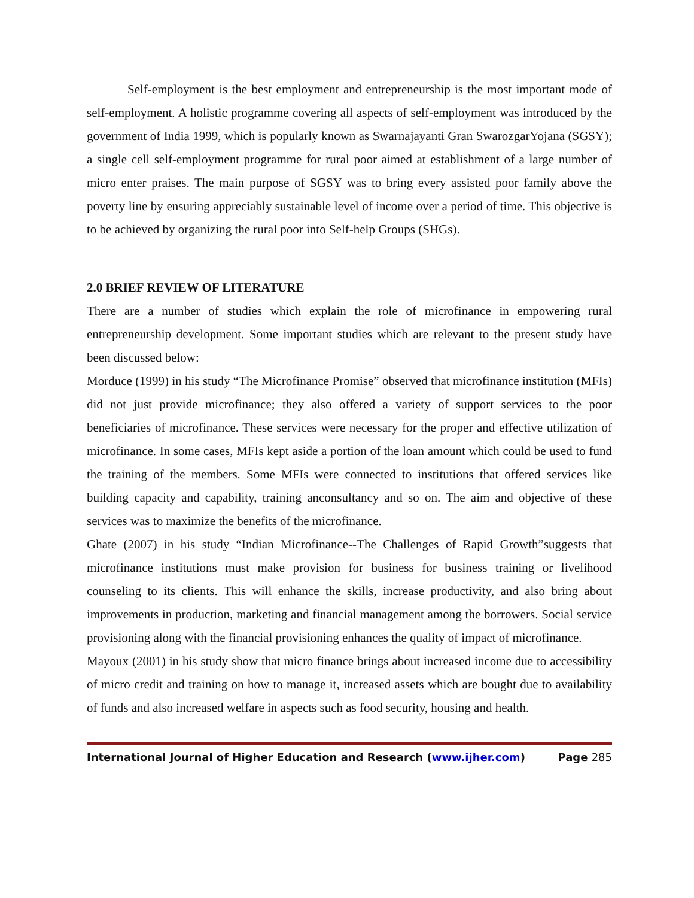Self-employment is the best employment and entrepreneurship is the most important mode of self-employment. A holistic programme covering all aspects of self-employment was introduced by the government of India 1999, which is popularly known as Swarnajayanti Gran SwarozgarYojana (SGSY); a single cell self-employment programme for rural poor aimed at establishment of a large number of micro enter praises. The main purpose of SGSY was to bring every assisted poor family above the poverty line by ensuring appreciably sustainable level of income over a period of time. This objective is to be achieved by organizing the rural poor into Self-help Groups (SHGs).
2.0 BRIEF REVIEW OF LITERATURE
There are a number of studies which explain the role of microfinance in empowering rural entrepreneurship development. Some important studies which are relevant to the present study have been discussed below:
Morduce (1999) in his study “The Microfinance Promise” observed that microfinance institution (MFIs) did not just provide microfinance; they also offered a variety of support services to the poor beneficiaries of microfinance. These services were necessary for the proper and effective utilization of microfinance. In some cases, MFIs kept aside a portion of the loan amount which could be used to fund the training of the members. Some MFIs were connected to institutions that offered services like building capacity and capability, training anconsultancy and so on. The aim and objective of these services was to maximize the benefits of the microfinance.
Ghate (2007) in his study “Indian Microfinance--The Challenges of Rapid Growth”suggests that microfinance institutions must make provision for business for business training or livelihood counseling to its clients. This will enhance the skills, increase productivity, and also bring about improvements in production, marketing and financial management among the borrowers. Social service provisioning along with the financial provisioning enhances the quality of impact of microfinance.
Mayoux (2001) in his study show that micro finance brings about increased income due to accessibility of micro credit and training on how to manage it, increased assets which are bought due to availability of funds and also increased welfare in aspects such as food security, housing and health.
International Journal of Higher Education and Research (www.ijher.com) Page 285